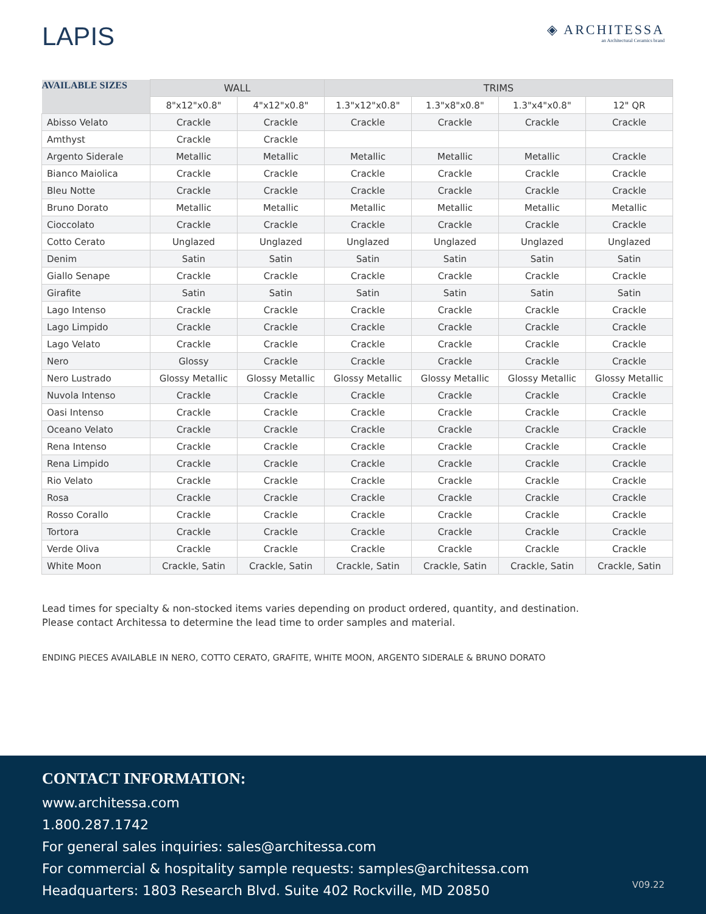LAPIS
◈ ARCHITESSA
an Architectural Ceramics brand
| AVAILABLE SIZES | WALL | | TRIMS | | | |
| --- | --- | --- | --- | --- | --- | --- |
| | 8"x12"x0.8" | 4"x12"x0.8" | 1.3"x12"x0.8" | 1.3"x8"x0.8" | 1.3"x4"x0.8" | 12" QR |
| Abisso Velato | Crackle | Crackle | Crackle | Crackle | Crackle | Crackle |
| Amthyst | Crackle | Crackle | | | | |
| Argento Siderale | Metallic | Metallic | Metallic | Metallic | Metallic | Crackle |
| Bianco Maiolica | Crackle | Crackle | Crackle | Crackle | Crackle | Crackle |
| Bleu Notte | Crackle | Crackle | Crackle | Crackle | Crackle | Crackle |
| Bruno Dorato | Metallic | Metallic | Metallic | Metallic | Metallic | Metallic |
| Cioccolato | Crackle | Crackle | Crackle | Crackle | Crackle | Crackle |
| Cotto Cerato | Unglazed | Unglazed | Unglazed | Unglazed | Unglazed | Unglazed |
| Denim | Satin | Satin | Satin | Satin | Satin | Satin |
| Giallo Senape | Crackle | Crackle | Crackle | Crackle | Crackle | Crackle |
| Girafite | Satin | Satin | Satin | Satin | Satin | Satin |
| Lago Intenso | Crackle | Crackle | Crackle | Crackle | Crackle | Crackle |
| Lago Limpido | Crackle | Crackle | Crackle | Crackle | Crackle | Crackle |
| Lago Velato | Crackle | Crackle | Crackle | Crackle | Crackle | Crackle |
| Nero | Glossy | Crackle | Crackle | Crackle | Crackle | Crackle |
| Nero Lustrado | Glossy Metallic | Glossy Metallic | Glossy Metallic | Glossy Metallic | Glossy Metallic | Glossy Metallic |
| Nuvola Intenso | Crackle | Crackle | Crackle | Crackle | Crackle | Crackle |
| Oasi Intenso | Crackle | Crackle | Crackle | Crackle | Crackle | Crackle |
| Oceano Velato | Crackle | Crackle | Crackle | Crackle | Crackle | Crackle |
| Rena Intenso | Crackle | Crackle | Crackle | Crackle | Crackle | Crackle |
| Rena Limpido | Crackle | Crackle | Crackle | Crackle | Crackle | Crackle |
| Rio Velato | Crackle | Crackle | Crackle | Crackle | Crackle | Crackle |
| Rosa | Crackle | Crackle | Crackle | Crackle | Crackle | Crackle |
| Rosso Corallo | Crackle | Crackle | Crackle | Crackle | Crackle | Crackle |
| Tortora | Crackle | Crackle | Crackle | Crackle | Crackle | Crackle |
| Verde Oliva | Crackle | Crackle | Crackle | Crackle | Crackle | Crackle |
| White Moon | Crackle, Satin | Crackle, Satin | Crackle, Satin | Crackle, Satin | Crackle, Satin | Crackle, Satin |
Lead times for specialty & non-stocked items varies depending on product ordered, quantity, and destination.
Please contact Architessa to determine the lead time to order samples and material.
ENDING PIECES AVAILABLE IN NERO, COTTO CERATO, GRAFITE, WHITE MOON, ARGENTO SIDERALE & BRUNO DORATO
CONTACT INFORMATION:
www.architessa.com
1.800.287.1742
For general sales inquiries: sales@architessa.com
For commercial & hospitality sample requests: samples@architessa.com
Headquarters: 1803 Research Blvd. Suite 402 Rockville, MD 20850
V09.22